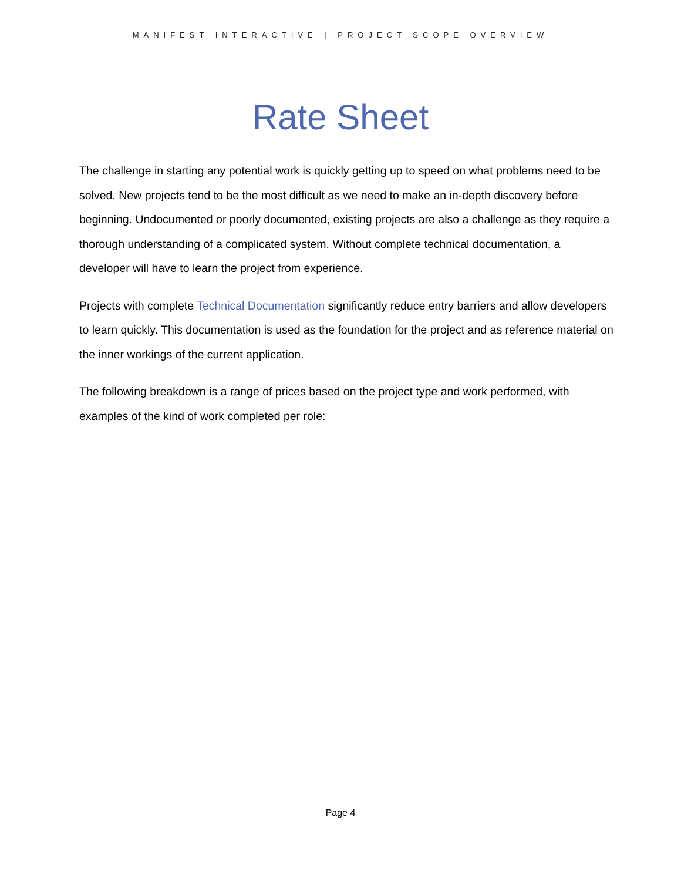MANIFEST INTERACTIVE | PROJECT SCOPE OVERVIEW
Rate Sheet
The challenge in starting any potential work is quickly getting up to speed on what problems need to be solved. New projects tend to be the most difficult as we need to make an in-depth discovery before beginning. Undocumented or poorly documented, existing projects are also a challenge as they require a thorough understanding of a complicated system. Without complete technical documentation, a developer will have to learn the project from experience.
Projects with complete Technical Documentation significantly reduce entry barriers and allow developers to learn quickly. This documentation is used as the foundation for the project and as reference material on the inner workings of the current application.
The following breakdown is a range of prices based on the project type and work performed, with examples of the kind of work completed per role:
Page 4